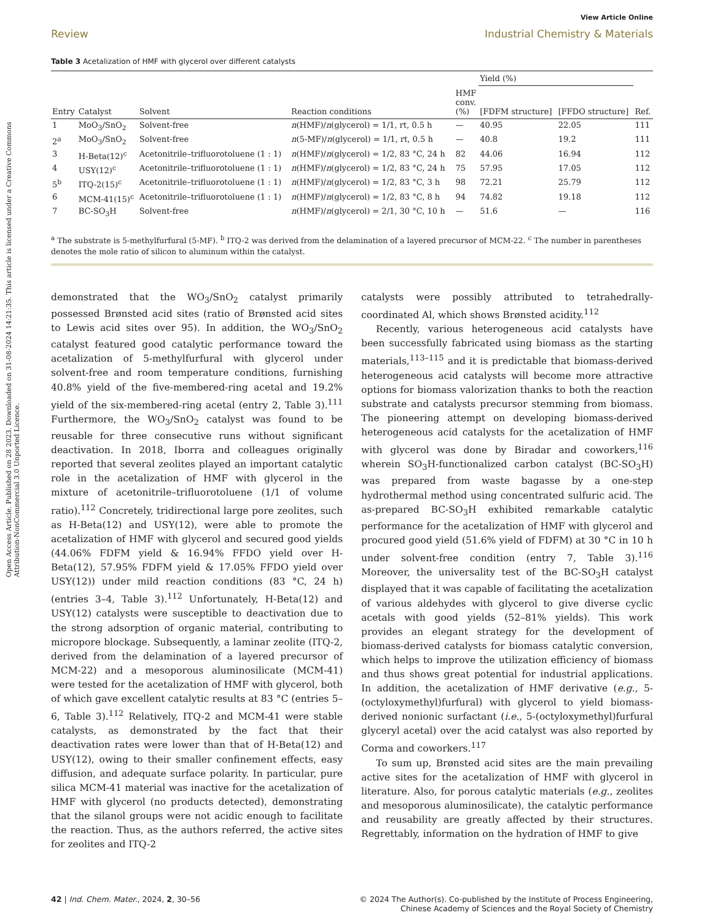Open Access Article. Published on 28 2023. Downloaded on 31-08-2024 14:21:35. This article is licensed under a Creative Commons Attribution-NonCommercial 3.0 Unported Licence.
View Article Online
Review Industrial Chemistry & Materials
Table 3 Acetalization of HMF with glycerol over different catalysts
| | | | | | Yield (%) | | |
| --- | --- | --- | --- | --- | --- | --- | --- |
| Entry | Catalyst | Solvent | Reaction conditions | HMF conv. (%) | [FDFM structure] | [FFDO structure] | Ref. |
| 1 | MoO<sub>3</sub>/SnO<sub>2</sub> | Solvent-free | n (HMF)/ n (glycerol) = 1/1, rt, 0.5 h | — | 40.95 | 22.05 | 111 |
| 2<sup>a</sup> | MoO<sub>3</sub>/SnO<sub>2</sub> | Solvent-free | n (5-MF)/ n (glycerol) = 1/1, rt, 0.5 h | — | 40.8 | 19.2 | 111 |
| 3 | H-Beta(12)<sup>c</sup> | Acetonitrile–trifluorotoluene (1 : 1) | n (HMF)/ n (glycerol) = 1/2, 83 °C, 24 h | 82 | 44.06 | 16.94 | 112 |
| 4 | USY(12)<sup>c</sup> | Acetonitrile–trifluorotoluene (1 : 1) | n (HMF)/ n (glycerol) = 1/2, 83 °C, 24 h | 75 | 57.95 | 17.05 | 112 |
| 5<sup>b</sup> | ITQ-2(15)<sup>c</sup> | Acetonitrile–trifluorotoluene (1 : 1) | n (HMF)/ n (glycerol) = 1/2, 83 °C, 3 h | 98 | 72.21 | 25.79 | 112 |
| 6 | MCM-41(15)<sup>c</sup> | Acetonitrile–trifluorotoluene (1 : 1) | n (HMF)/ n (glycerol) = 1/2, 83 °C, 8 h | 94 | 74.82 | 19.18 | 112 |
| 7 | BC-SO<sub>3</sub>H | Solvent-free | n (HMF)/ n (glycerol) = 2/1, 30 °C, 10 h | — | 51.6 | — | 116 |
<sup>a</sup> The substrate is 5-methylfurfural (5-MF). <sup>b</sup> ITQ-2 was derived from the delamination of a layered precursor of MCM-22. <sup>c</sup> The number in parentheses denotes the mole ratio of silicon to aluminum within the catalyst.
demonstrated that the WO<sub>3</sub>/SnO<sub>2</sub> catalyst primarily possessed Brønsted acid sites (ratio of Brønsted acid sites to Lewis acid sites over 95). In addition, the WO<sub>3</sub>/SnO<sub>2</sub> catalyst featured good catalytic performance toward the acetalization of 5-methylfurfural with glycerol under solvent-free and room temperature conditions, furnishing 40.8% yield of the five-membered-ring acetal and 19.2% yield of the six-membered-ring acetal (entry 2, Table 3).<sup>111</sup> Furthermore, the WO<sub>3</sub>/SnO<sub>2</sub> catalyst was found to be reusable for three consecutive runs without significant deactivation. In 2018, Iborra and colleagues originally reported that several zeolites played an important catalytic role in the acetalization of HMF with glycerol in the mixture of acetonitrile–trifluorotoluene (1/1 of volume ratio).<sup>112</sup> Concretely, tridirectional large pore zeolites, such as H-Beta(12) and USY(12), were able to promote the acetalization of HMF with glycerol and secured good yields (44.06% FDFM yield & 16.94% FFDO yield over H-Beta(12), 57.95% FDFM yield & 17.05% FFDO yield over USY(12)) under mild reaction conditions (83 °C, 24 h) (entries 3–4, Table 3).<sup>112</sup> Unfortunately, H-Beta(12) and USY(12) catalysts were susceptible to deactivation due to the strong adsorption of organic material, contributing to micropore blockage. Subsequently, a laminar zeolite (ITQ-2, derived from the delamination of a layered precursor of MCM-22) and a mesoporous aluminosilicate (MCM-41) were tested for the acetalization of HMF with glycerol, both of which gave excellent catalytic results at 83 °C (entries 5–6, Table 3).<sup>112</sup> Relatively, ITQ-2 and MCM-41 were stable catalysts, as demonstrated by the fact that their deactivation rates were lower than that of H-Beta(12) and USY(12), owing to their smaller confinement effects, easy diffusion, and adequate surface polarity. In particular, pure silica MCM-41 material was inactive for the acetalization of HMF with glycerol (no products detected), demonstrating that the silanol groups were not acidic enough to facilitate the reaction. Thus, as the authors referred, the active sites for zeolites and ITQ-2
catalysts were possibly attributed to tetrahedrally-coordinated Al, which shows Brønsted acidity.<sup>112</sup>
Recently, various heterogeneous acid catalysts have been successfully fabricated using biomass as the starting materials,<sup>113–115</sup> and it is predictable that biomass-derived heterogeneous acid catalysts will become more attractive options for biomass valorization thanks to both the reaction substrate and catalysts precursor stemming from biomass. The pioneering attempt on developing biomass-derived heterogeneous acid catalysts for the acetalization of HMF with glycerol was done by Biradar and coworkers,<sup>116</sup> wherein SO<sub>3</sub>H-functionalized carbon catalyst (BC-SO<sub>3</sub>H) was prepared from waste bagasse by a one-step hydrothermal method using concentrated sulfuric acid. The as-prepared BC-SO<sub>3</sub>H exhibited remarkable catalytic performance for the acetalization of HMF with glycerol and procured good yield (51.6% yield of FDFM) at 30 °C in 10 h under solvent-free condition (entry 7, Table 3).<sup>116</sup> Moreover, the universality test of the BC-SO<sub>3</sub>H catalyst displayed that it was capable of facilitating the acetalization of various aldehydes with glycerol to give diverse cyclic acetals with good yields (52–81% yields). This work provides an elegant strategy for the development of biomass-derived catalysts for biomass catalytic conversion, which helps to improve the utilization efficiency of biomass and thus shows great potential for industrial applications. In addition, the acetalization of HMF derivative (e.g., 5-(octyloxymethyl)furfural) with glycerol to yield biomass-derived nonionic surfactant (i.e., 5-(octyloxymethyl)furfural glyceryl acetal) over the acid catalyst was also reported by Corma and coworkers.<sup>117</sup>
To sum up, Brønsted acid sites are the main prevailing active sites for the acetalization of HMF with glycerol in literature. Also, for porous catalytic materials (e.g., zeolites and mesoporous aluminosilicate), the catalytic performance and reusability are greatly affected by their structures. Regrettably, information on the hydration of HMF to give
42 | Ind. Chem. Mater., 2024, 2, 30–56 © 2024 The Author(s). Co-published by the Institute of Process Engineering,
Chinese Academy of Sciences and the Royal Society of Chemistry